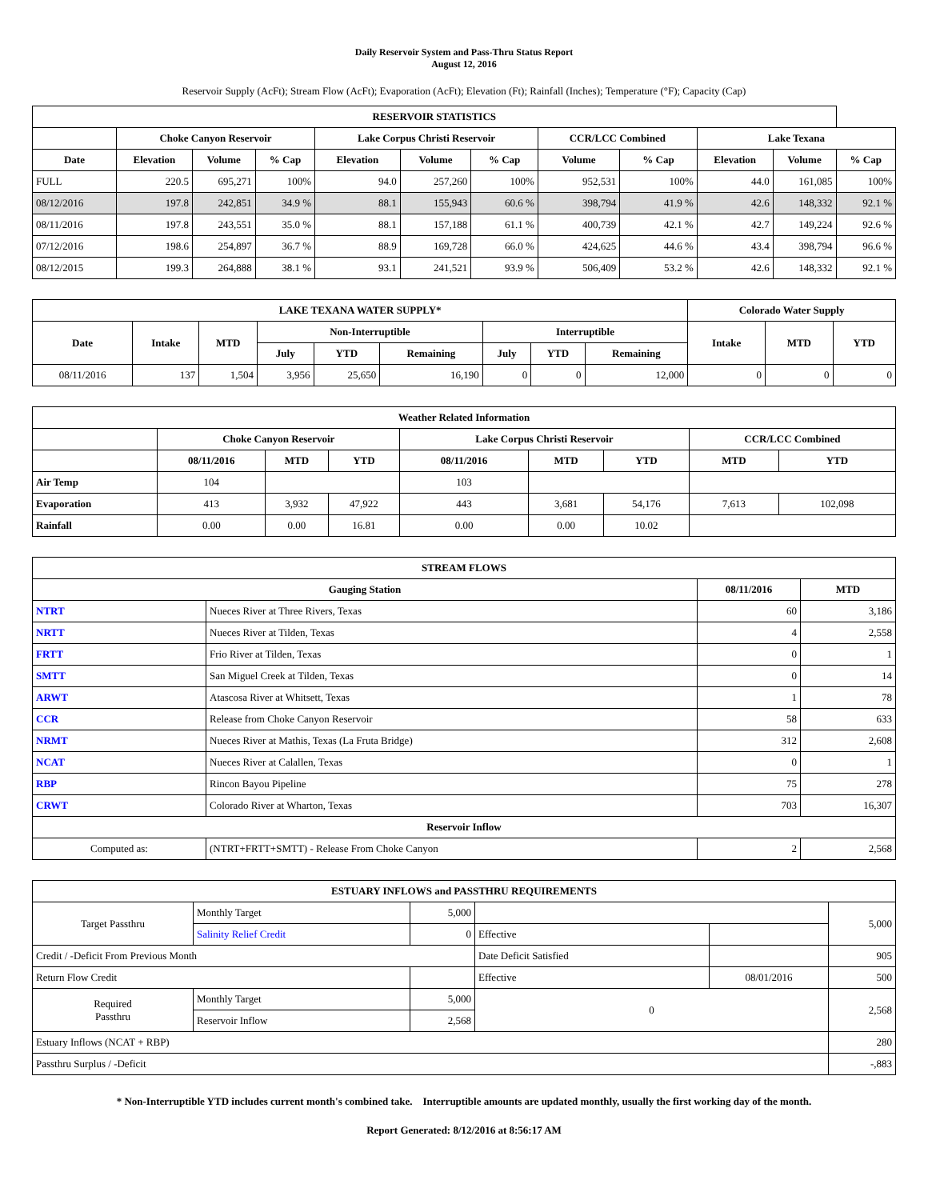Daily Reservoir System and Pass-Thru Status Report
August 12, 2016
Reservoir Supply (AcFt); Stream Flow (AcFt); Evaporation (AcFt); Elevation (Ft); Rainfall (Inches); Temperature (°F); Capacity (Cap)
| RESERVOIR STATISTICS | | | | | | | | | | | |
| --- | --- | --- | --- | --- | --- | --- | --- | --- | --- | --- | --- |
| | Choke Canyon Reservoir | | | Lake Corpus Christi Reservoir | | | CCR/LCC Combined | | Lake Texana | | |
| Date | Elevation | Volume | % Cap | Elevation | Volume | % Cap | Volume | % Cap | Elevation | Volume | % Cap |
| FULL | 220.5 | 695,271 | 100% | 94.0 | 257,260 | 100% | 952,531 | 100% | 44.0 | 161,085 | 100% |
| 08/12/2016 | 197.8 | 242,851 | 34.9 % | 88.1 | 155,943 | 60.6 % | 398,794 | 41.9 % | 42.6 | 148,332 | 92.1 % |
| 08/11/2016 | 197.8 | 243,551 | 35.0 % | 88.1 | 157,188 | 61.1 % | 400,739 | 42.1 % | 42.7 | 149,224 | 92.6 % |
| 07/12/2016 | 198.6 | 254,897 | 36.7 % | 88.9 | 169,728 | 66.0 % | 424,625 | 44.6 % | 43.4 | 398,794 | 96.6 % |
| 08/12/2015 | 199.3 | 264,888 | 38.1 % | 93.1 | 241,521 | 93.9 % | 506,409 | 53.2 % | 42.6 | 148,332 | 92.1 % |
| LAKE TEXANA WATER SUPPLY* | | | | | | | | | Colorado Water Supply | | |
| --- | --- | --- | --- | --- | --- | --- | --- | --- | --- | --- | --- |
| Date | Intake | MTD | Non-Interruptible | | | Interruptible | | | Intake | MTD | YTD |
| | | | July | YTD | Remaining | July | YTD | Remaining | | | |
| 08/11/2016 | 137 | 1,504 | 3,956 | 25,650 | 16,190 | 0 | 0 | 12,000 | 0 | 0 | 0 |
| Weather Related Information | | | | | | | | |
| --- | --- | --- | --- | --- | --- | --- | --- | --- |
| | Choke Canyon Reservoir | | | Lake Corpus Christi Reservoir | | | CCR/LCC Combined | |
| | 08/11/2016 | MTD | YTD | 08/11/2016 | MTD | YTD | MTD | YTD |
| Air Temp | 104 | | | 103 | | | | |
| Evaporation | 413 | 3,932 | 47,922 | 443 | 3,681 | 54,176 | 7,613 | 102,098 |
| Rainfall | 0.00 | 0.00 | 16.81 | 0.00 | 0.00 | 10.02 | | |
| STREAM FLOWS | | | |
| --- | --- | --- | --- |
| Gauging Station | | 08/11/2016 | MTD |
| NTRT | Nueces River at Three Rivers, Texas | 60 | 3,186 |
| NRTT | Nueces River at Tilden, Texas | 4 | 2,558 |
| FRTT | Frio River at Tilden, Texas | 0 | 1 |
| SMTT | San Miguel Creek at Tilden, Texas | 0 | 14 |
| ARWT | Atascosa River at Whitsett, Texas | 1 | 78 |
| CCR | Release from Choke Canyon Reservoir | 58 | 633 |
| NRMT | Nueces River at Mathis, Texas (La Fruta Bridge) | 312 | 2,608 |
| NCAT | Nueces River at Calallen, Texas | 0 | 1 |
| RBP | Rincon Bayou Pipeline | 75 | 278 |
| CRWT | Colorado River at Wharton, Texas | 703 | 16,307 |
| Reservoir Inflow | | | |
| Computed as: | (NTRT+FRTT+SMTT) - Release From Choke Canyon | 2 | 2,568 |
| ESTUARY INFLOWS and PASSTHRU REQUIREMENTS | | | | | |
| --- | --- | --- | --- | --- | --- |
| Target Passthru | Monthly Target | 5,000 | | | 5,000 |
| | Salinity Relief Credit | 0 | Effective | | |
| Credit / -Deficit From Previous Month | | | Date Deficit Satisfied | | 905 |
| Return Flow Credit | | | Effective | 08/01/2016 | 500 |
| Required Passthru | Monthly Target | 5,000 | 0 | | 2,568 |
| | Reservoir Inflow | 2,568 | | | |
| Estuary Inflows (NCAT + RBP) | | | | | 280 |
| Passthru Surplus / -Deficit | | | | | -,883 |
* Non-Interruptible YTD includes current month's combined take. Interruptible amounts are updated monthly, usually the first working day of the month.
Report Generated: 8/12/2016 at 8:56:17 AM